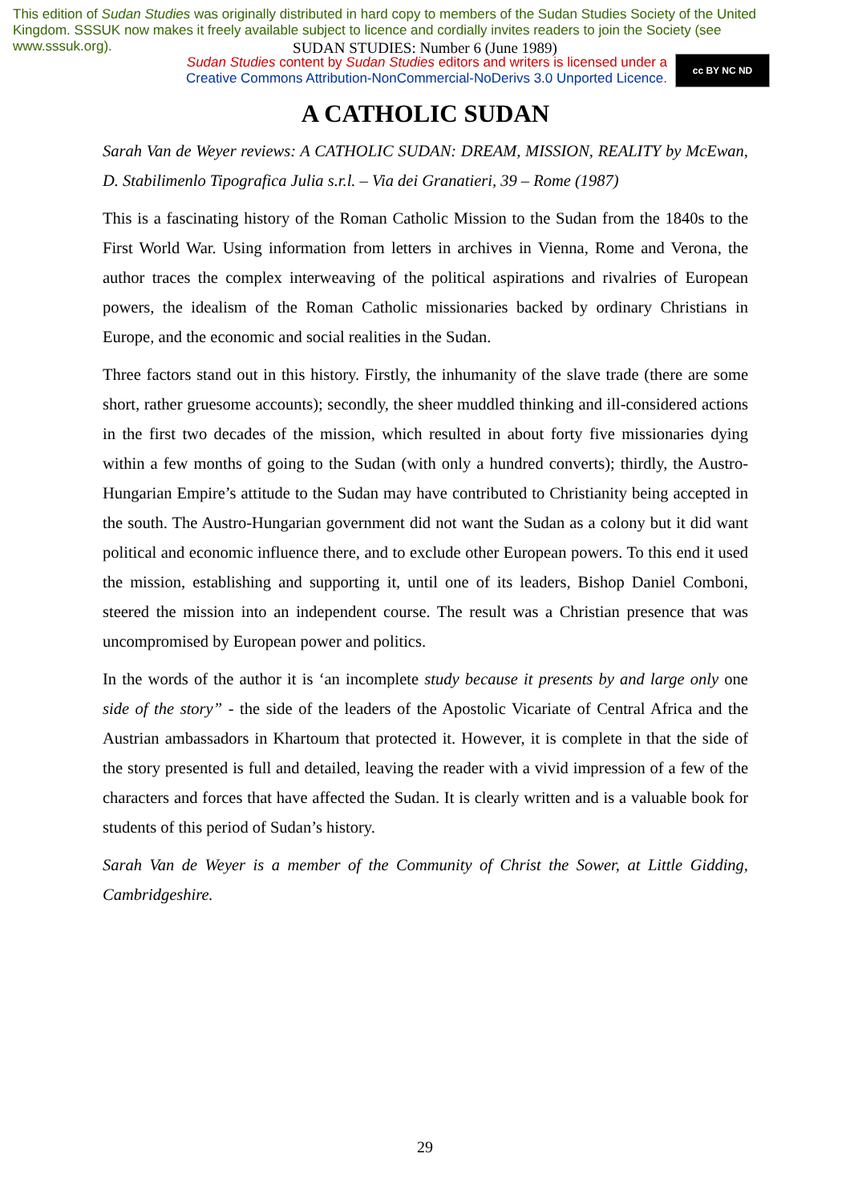This edition of Sudan Studies was originally distributed in hard copy to members of the Sudan Studies Society of the United Kingdom. SSSUK now makes it freely available subject to licence and cordially invites readers to join the Society (see www.sssuk.org).
SUDAN STUDIES: Number 6 (June 1989)
Sudan Studies content by Sudan Studies editors and writers is licensed under a
Creative Commons Attribution-NonCommercial-NoDerivs 3.0 Unported Licence.
cc BY NC ND
A CATHOLIC SUDAN
Sarah Van de Weyer reviews: A CATHOLIC SUDAN: DREAM, MISSION, REALITY by McEwan, D. Stabilimenlo Tipografica Julia s.r.l. – Via dei Granatieri, 39 – Rome (1987)
This is a fascinating history of the Roman Catholic Mission to the Sudan from the 1840s to the First World War. Using information from letters in archives in Vienna, Rome and Verona, the author traces the complex interweaving of the political aspirations and rivalries of European powers, the idealism of the Roman Catholic missionaries backed by ordinary Christians in Europe, and the economic and social realities in the Sudan.
Three factors stand out in this history. Firstly, the inhumanity of the slave trade (there are some short, rather gruesome accounts); secondly, the sheer muddled thinking and ill-considered actions in the first two decades of the mission, which resulted in about forty five missionaries dying within a few months of going to the Sudan (with only a hundred converts); thirdly, the Austro-Hungarian Empire’s attitude to the Sudan may have contributed to Christianity being accepted in the south. The Austro-Hungarian government did not want the Sudan as a colony but it did want political and economic influence there, and to exclude other European powers. To this end it used the mission, establishing and supporting it, until one of its leaders, Bishop Daniel Comboni, steered the mission into an independent course. The result was a Christian presence that was uncompromised by European power and politics.
In the words of the author it is ‘an incomplete study because it presents by and large only one side of the story” - the side of the leaders of the Apostolic Vicariate of Central Africa and the Austrian ambassadors in Khartoum that protected it. However, it is complete in that the side of the story presented is full and detailed, leaving the reader with a vivid impression of a few of the characters and forces that have affected the Sudan. It is clearly written and is a valuable book for students of this period of Sudan’s history.
Sarah Van de Weyer is a member of the Community of Christ the Sower, at Little Gidding, Cambridgeshire.
29